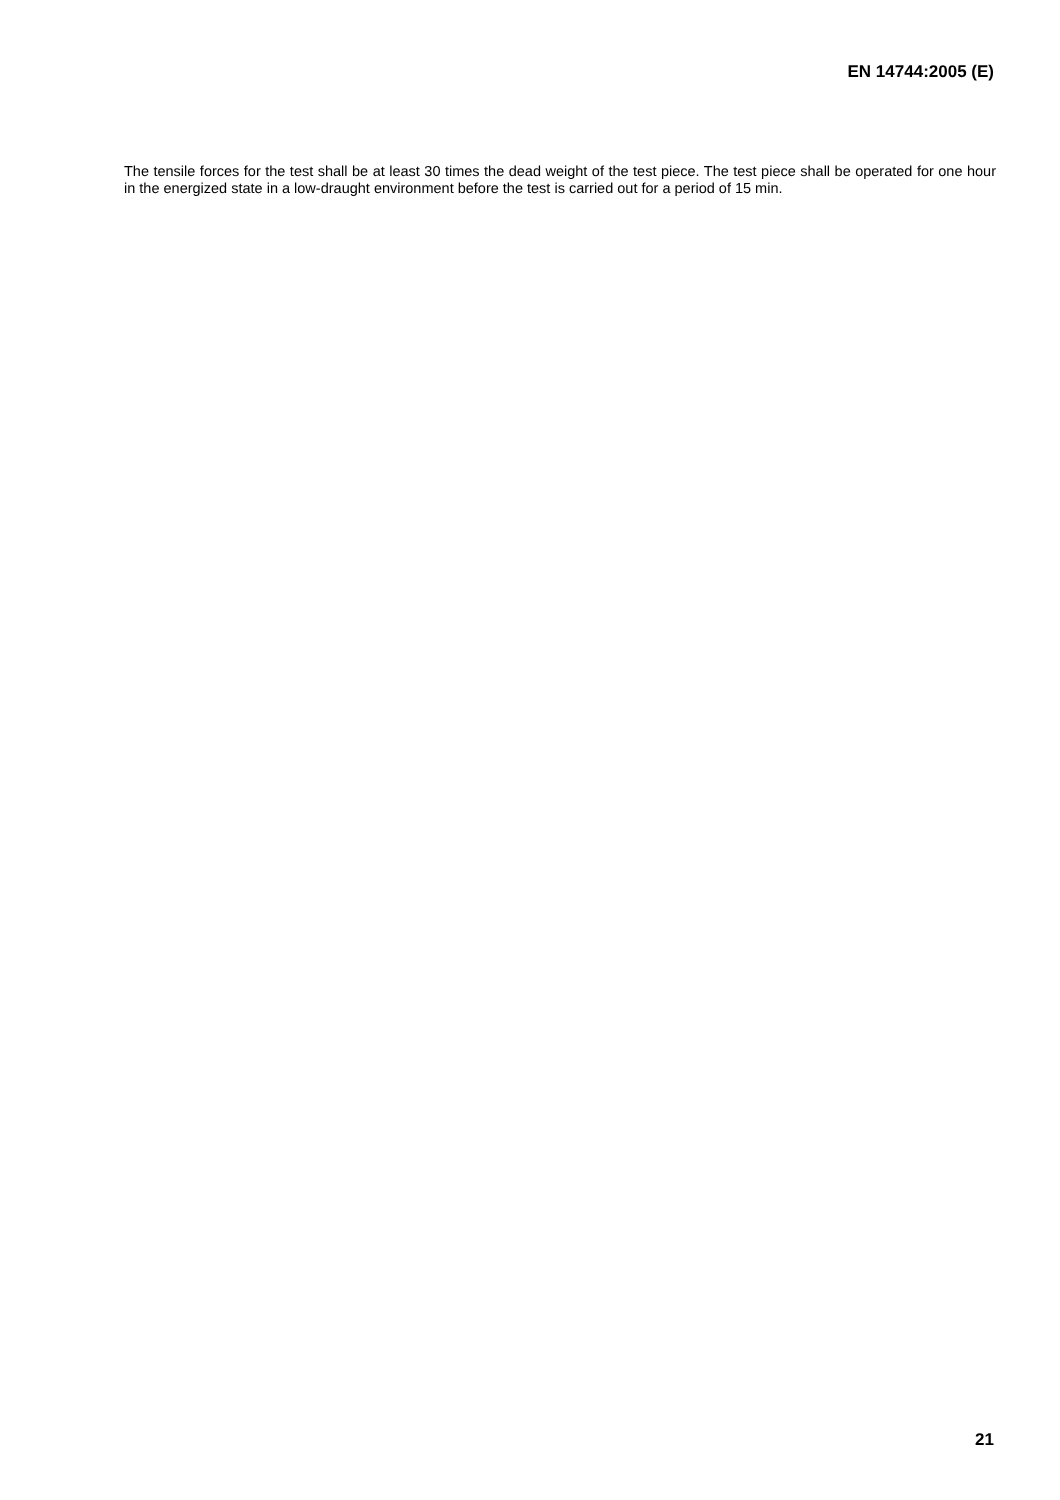EN 14744:2005 (E)
The tensile forces for the test shall be at least 30 times the dead weight of the test piece. The test piece shall be operated for one hour in the energized state in a low-draught environment before the test is carried out for a period of 15 min.
21